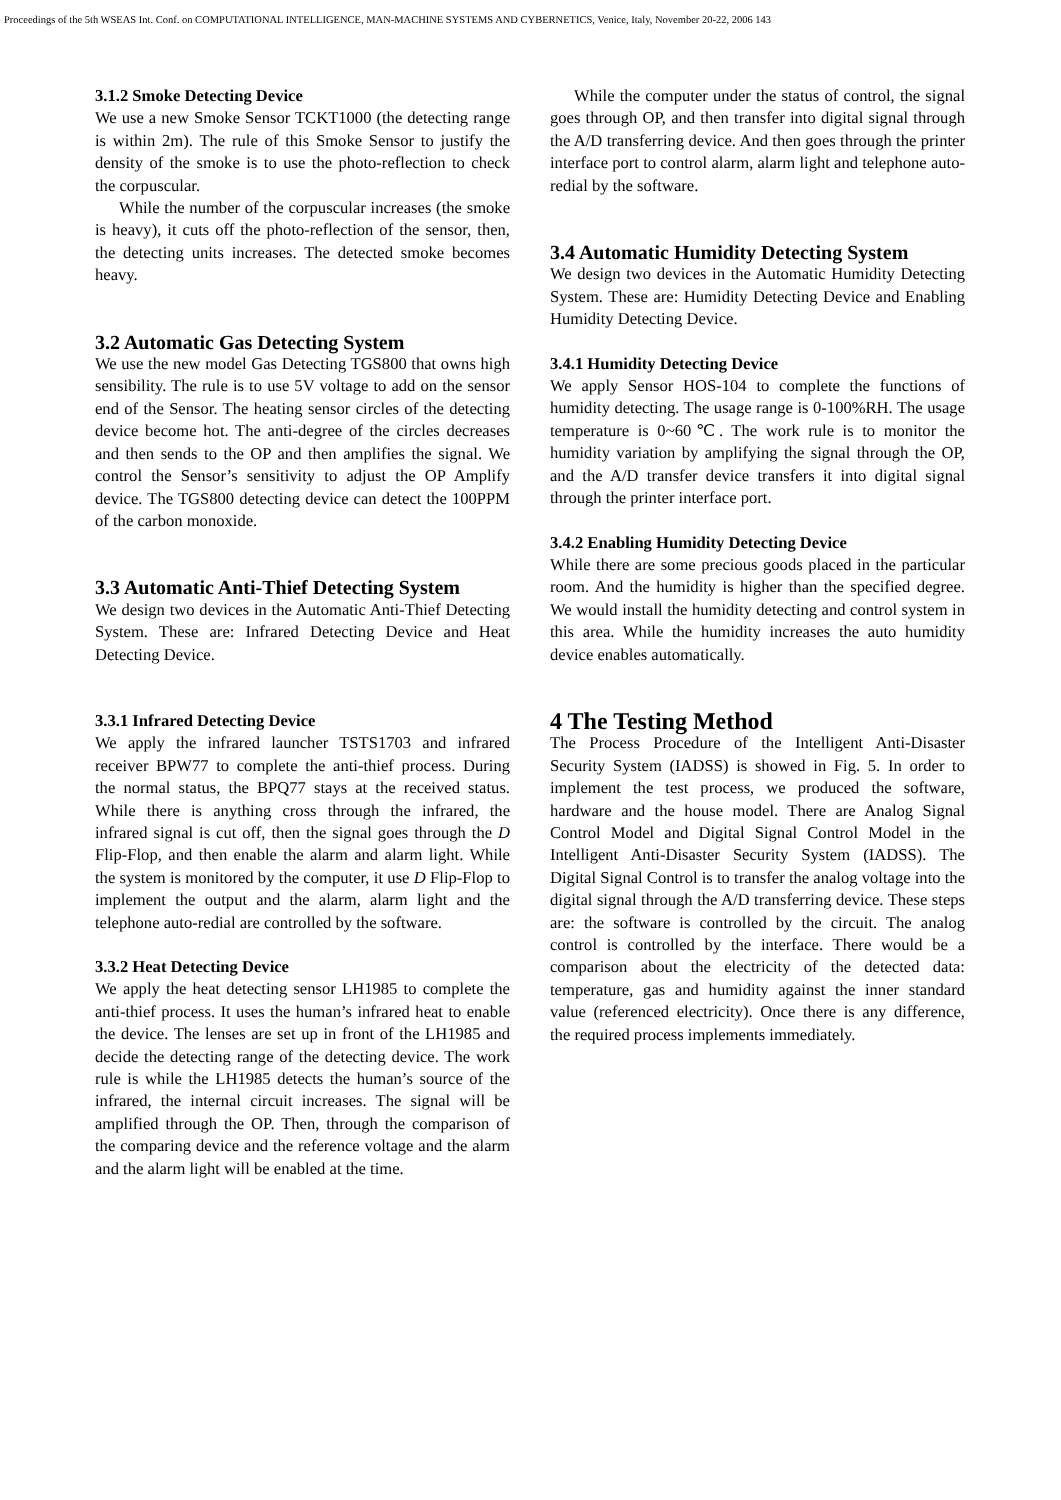Proceedings of the 5th WSEAS Int. Conf. on COMPUTATIONAL INTELLIGENCE, MAN-MACHINE SYSTEMS AND CYBERNETICS, Venice, Italy, November 20-22, 2006 143
3.1.2 Smoke Detecting Device
We use a new Smoke Sensor TCKT1000 (the detecting range is within 2m). The rule of this Smoke Sensor to justify the density of the smoke is to use the photo-reflection to check the corpuscular.
While the number of the corpuscular increases (the smoke is heavy), it cuts off the photo-reflection of the sensor, then, the detecting units increases. The detected smoke becomes heavy.
3.2 Automatic Gas Detecting System
We use the new model Gas Detecting TGS800 that owns high sensibility. The rule is to use 5V voltage to add on the sensor end of the Sensor. The heating sensor circles of the detecting device become hot. The anti-degree of the circles decreases and then sends to the OP and then amplifies the signal. We control the Sensor’s sensitivity to adjust the OP Amplify device. The TGS800 detecting device can detect the 100PPM of the carbon monoxide.
3.3 Automatic Anti-Thief Detecting System
We design two devices in the Automatic Anti-Thief Detecting System. These are: Infrared Detecting Device and Heat Detecting Device.
3.3.1 Infrared Detecting Device
We apply the infrared launcher TSTS1703 and infrared receiver BPW77 to complete the anti-thief process. During the normal status, the BPQ77 stays at the received status. While there is anything cross through the infrared, the infrared signal is cut off, then the signal goes through the D Flip-Flop, and then enable the alarm and alarm light. While the system is monitored by the computer, it use D Flip-Flop to implement the output and the alarm, alarm light and the telephone auto-redial are controlled by the software.
3.3.2 Heat Detecting Device
We apply the heat detecting sensor LH1985 to complete the anti-thief process. It uses the human’s infrared heat to enable the device. The lenses are set up in front of the LH1985 and decide the detecting range of the detecting device. The work rule is while the LH1985 detects the human’s source of the infrared, the internal circuit increases. The signal will be amplified through the OP. Then, through the comparison of the comparing device and the reference voltage and the alarm and the alarm light will be enabled at the time.
While the computer under the status of control, the signal goes through OP, and then transfer into digital signal through the A/D transferring device. And then goes through the printer interface port to control alarm, alarm light and telephone auto-redial by the software.
3.4 Automatic Humidity Detecting System
We design two devices in the Automatic Humidity Detecting System. These are: Humidity Detecting Device and Enabling Humidity Detecting Device.
3.4.1 Humidity Detecting Device
We apply Sensor HOS-104 to complete the functions of humidity detecting. The usage range is 0-100%RH. The usage temperature is 0~60℃. The work rule is to monitor the humidity variation by amplifying the signal through the OP, and the A/D transfer device transfers it into digital signal through the printer interface port.
3.4.2 Enabling Humidity Detecting Device
While there are some precious goods placed in the particular room. And the humidity is higher than the specified degree. We would install the humidity detecting and control system in this area. While the humidity increases the auto humidity device enables automatically.
4 The Testing Method
The Process Procedure of the Intelligent Anti-Disaster Security System (IADSS) is showed in Fig. 5. In order to implement the test process, we produced the software, hardware and the house model. There are Analog Signal Control Model and Digital Signal Control Model in the Intelligent Anti-Disaster Security System (IADSS). The Digital Signal Control is to transfer the analog voltage into the digital signal through the A/D transferring device. These steps are: the software is controlled by the circuit. The analog control is controlled by the interface. There would be a comparison about the electricity of the detected data: temperature, gas and humidity against the inner standard value (referenced electricity). Once there is any difference, the required process implements immediately.